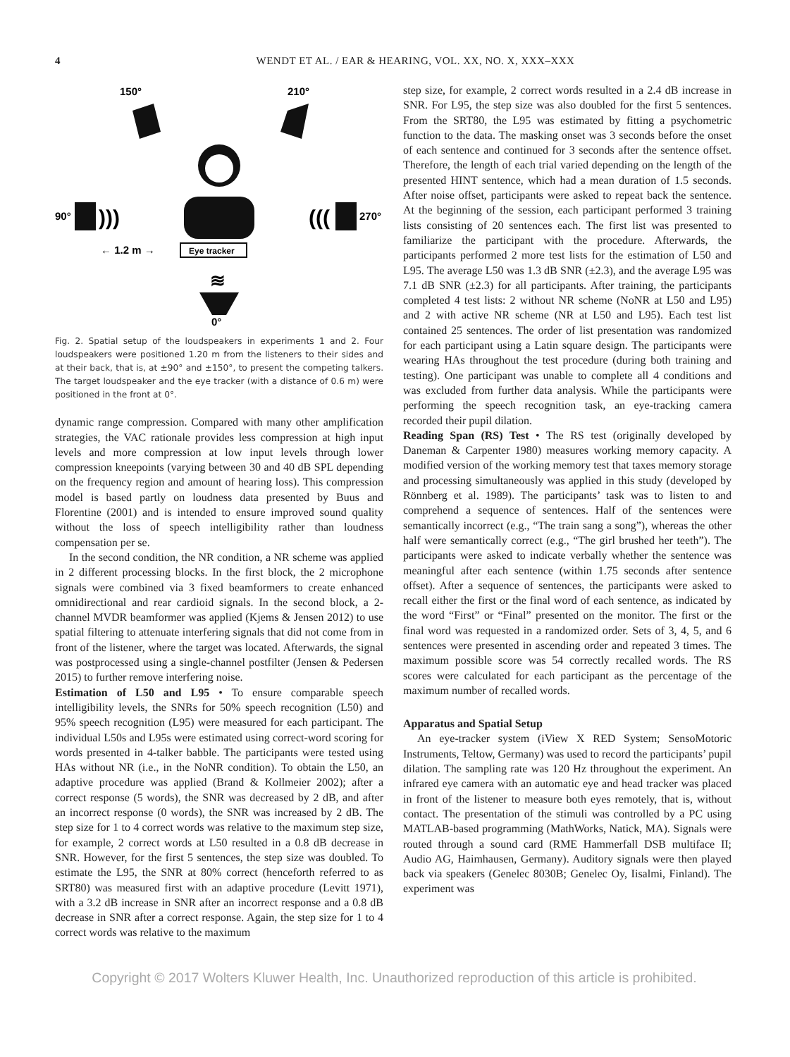4 WENDT ET AL. / EAR & HEARING, VOL. XX, NO. X, XXX–XXX
150°
210°
90°
)))
(((
270°
← 1.2 m →
Eye tracker
≋
0°
Fig. 2. Spatial setup of the loudspeakers in experiments 1 and 2. Four loudspeakers were positioned 1.20 m from the listeners to their sides and at their back, that is, at ±90° and ±150°, to present the competing talkers. The target loudspeaker and the eye tracker (with a distance of 0.6 m) were positioned in the front at 0°.
dynamic range compression. Compared with many other amplification strategies, the VAC rationale provides less compression at high input levels and more compression at low input levels through lower compression kneepoints (varying between 30 and 40 dB SPL depending on the frequency region and amount of hearing loss). This compression model is based partly on loudness data presented by Buus and Florentine (2001) and is intended to ensure improved sound quality without the loss of speech intelligibility rather than loudness compensation per se.
In the second condition, the NR condition, a NR scheme was applied in 2 different processing blocks. In the first block, the 2 microphone signals were combined via 3 fixed beamformers to create enhanced omnidirectional and rear cardioid signals. In the second block, a 2-channel MVDR beamformer was applied (Kjems & Jensen 2012) to use spatial filtering to attenuate interfering signals that did not come from in front of the listener, where the target was located. Afterwards, the signal was postprocessed using a single-channel postfilter (Jensen & Pedersen 2015) to further remove interfering noise.
Estimation of L50 and L95 • To ensure comparable speech intelligibility levels, the SNRs for 50% speech recognition (L50) and 95% speech recognition (L95) were measured for each participant. The individual L50s and L95s were estimated using correct-word scoring for words presented in 4-talker babble. The participants were tested using HAs without NR (i.e., in the NoNR condition). To obtain the L50, an adaptive procedure was applied (Brand & Kollmeier 2002); after a correct response (5 words), the SNR was decreased by 2 dB, and after an incorrect response (0 words), the SNR was increased by 2 dB. The step size for 1 to 4 correct words was relative to the maximum step size, for example, 2 correct words at L50 resulted in a 0.8 dB decrease in SNR. However, for the first 5 sentences, the step size was doubled. To estimate the L95, the SNR at 80% correct (henceforth referred to as SRT80) was measured first with an adaptive procedure (Levitt 1971), with a 3.2 dB increase in SNR after an incorrect response and a 0.8 dB decrease in SNR after a correct response. Again, the step size for 1 to 4 correct words was relative to the maximum
step size, for example, 2 correct words resulted in a 2.4 dB increase in SNR. For L95, the step size was also doubled for the first 5 sentences. From the SRT80, the L95 was estimated by fitting a psychometric function to the data. The masking onset was 3 seconds before the onset of each sentence and continued for 3 seconds after the sentence offset. Therefore, the length of each trial varied depending on the length of the presented HINT sentence, which had a mean duration of 1.5 seconds. After noise offset, participants were asked to repeat back the sentence. At the beginning of the session, each participant performed 3 training lists consisting of 20 sentences each. The first list was presented to familiarize the participant with the procedure. Afterwards, the participants performed 2 more test lists for the estimation of L50 and L95. The average L50 was 1.3 dB SNR (±2.3), and the average L95 was 7.1 dB SNR (±2.3) for all participants. After training, the participants completed 4 test lists: 2 without NR scheme (NoNR at L50 and L95) and 2 with active NR scheme (NR at L50 and L95). Each test list contained 25 sentences. The order of list presentation was randomized for each participant using a Latin square design. The participants were wearing HAs throughout the test procedure (during both training and testing). One participant was unable to complete all 4 conditions and was excluded from further data analysis. While the participants were performing the speech recognition task, an eye-tracking camera recorded their pupil dilation.
Reading Span (RS) Test • The RS test (originally developed by Daneman & Carpenter 1980) measures working memory capacity. A modified version of the working memory test that taxes memory storage and processing simultaneously was applied in this study (developed by Rönnberg et al. 1989). The participants’ task was to listen to and comprehend a sequence of sentences. Half of the sentences were semantically incorrect (e.g., “The train sang a song”), whereas the other half were semantically correct (e.g., “The girl brushed her teeth”). The participants were asked to indicate verbally whether the sentence was meaningful after each sentence (within 1.75 seconds after sentence offset). After a sequence of sentences, the participants were asked to recall either the first or the final word of each sentence, as indicated by the word “First” or “Final” presented on the monitor. The first or the final word was requested in a randomized order. Sets of 3, 4, 5, and 6 sentences were presented in ascending order and repeated 3 times. The maximum possible score was 54 correctly recalled words. The RS scores were calculated for each participant as the percentage of the maximum number of recalled words.
Apparatus and Spatial Setup
An eye-tracker system (iView X RED System; SensoMotoric Instruments, Teltow, Germany) was used to record the participants’ pupil dilation. The sampling rate was 120 Hz throughout the experiment. An infrared eye camera with an automatic eye and head tracker was placed in front of the listener to measure both eyes remotely, that is, without contact. The presentation of the stimuli was controlled by a PC using MATLAB-based programming (MathWorks, Natick, MA). Signals were routed through a sound card (RME Hammerfall DSB multiface II; Audio AG, Haimhausen, Germany). Auditory signals were then played back via speakers (Genelec 8030B; Genelec Oy, Iisalmi, Finland). The experiment was
Copyright © 2017 Wolters Kluwer Health, Inc. Unauthorized reproduction of this article is prohibited.